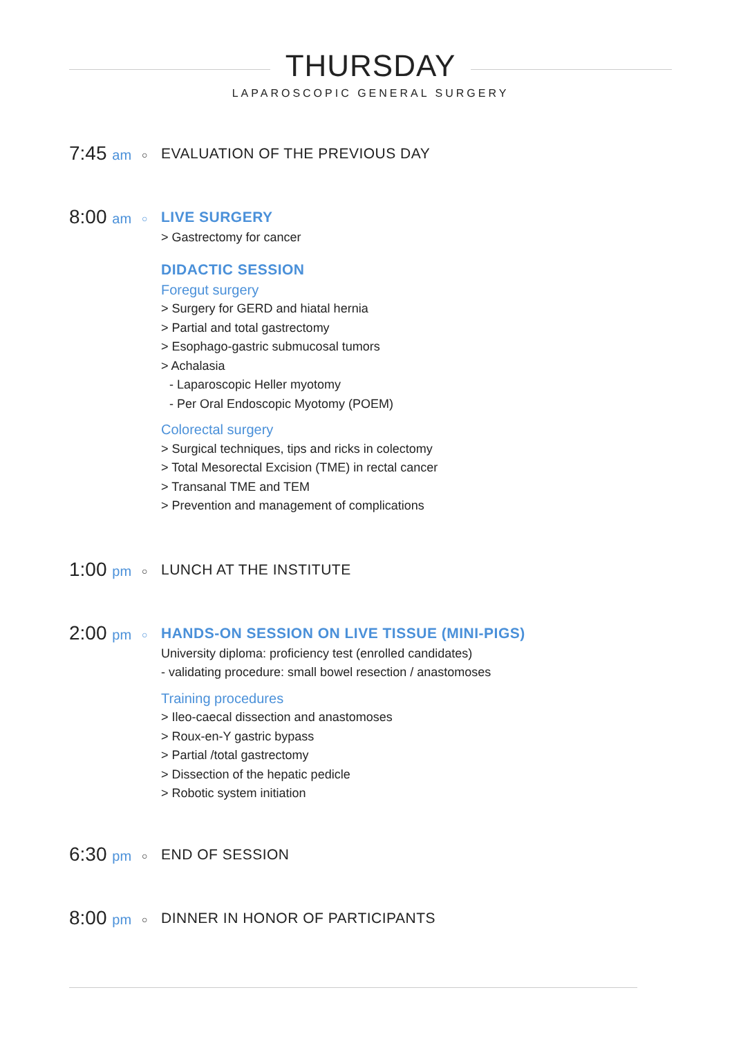THURSDAY
LAPAROSCOPIC GENERAL SURGERY
7:45 am
○
EVALUATION OF THE PREVIOUS DAY
8:00 am
○
LIVE SURGERY
> Gastrectomy for cancer
DIDACTIC SESSION
Foregut surgery
> Surgery for GERD and hiatal hernia
> Partial and total gastrectomy
> Esophago-gastric submucosal tumors
> Achalasia
- Laparoscopic Heller myotomy
- Per Oral Endoscopic Myotomy (POEM)
Colorectal surgery
> Surgical techniques, tips and ricks in colectomy
> Total Mesorectal Excision (TME) in rectal cancer
> Transanal TME and TEM
> Prevention and management of complications
1:00 pm
○
LUNCH AT THE INSTITUTE
2:00 pm
○
HANDS-ON SESSION ON LIVE TISSUE (MINI-PIGS)
University diploma: proficiency test (enrolled candidates)
- validating procedure: small bowel resection / anastomoses
Training procedures
> Ileo-caecal dissection and anastomoses
> Roux-en-Y gastric bypass
> Partial /total gastrectomy
> Dissection of the hepatic pedicle
> Robotic system initiation
6:30 pm
○
END OF SESSION
8:00 pm
○
DINNER IN HONOR OF PARTICIPANTS